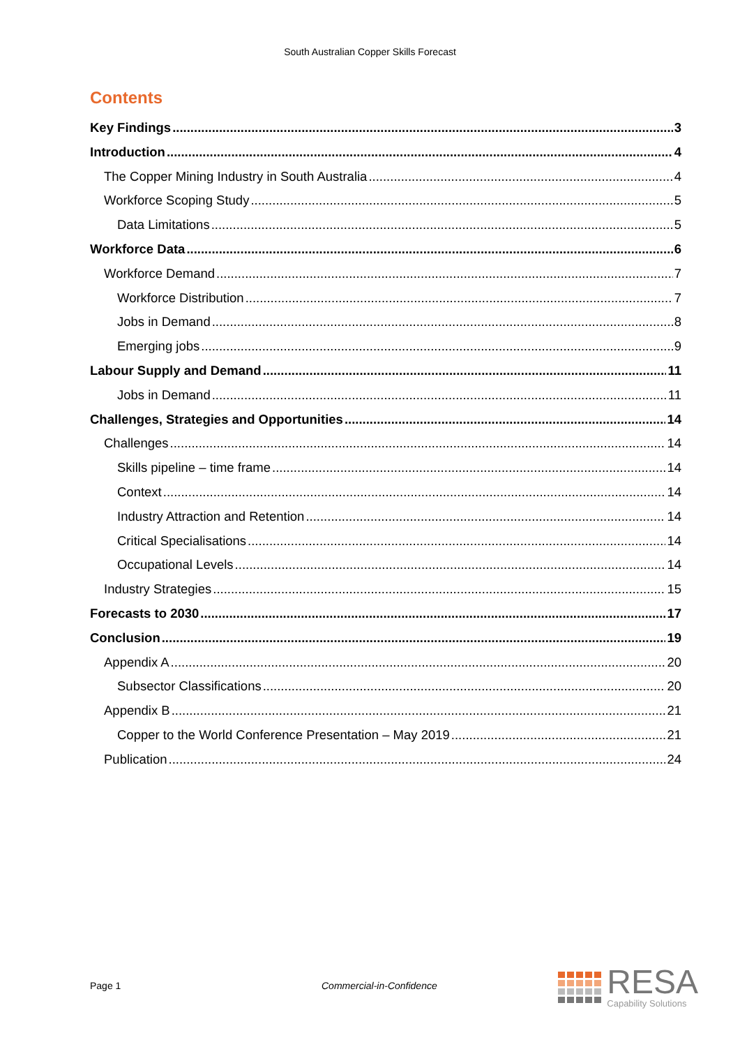South Australian Copper Skills Forecast
Contents
Key Findings 3
Introduction 4
The Copper Mining Industry in South Australia 4
Workforce Scoping Study 5
Data Limitations 5
Workforce Data 6
Workforce Demand 7
Workforce Distribution 7
Jobs in Demand 8
Emerging jobs 9
Labour Supply and Demand 11
Jobs in Demand 11
Challenges, Strategies and Opportunities 14
Challenges 14
Skills pipeline – time frame 14
Context 14
Industry Attraction and Retention 14
Critical Specialisations 14
Occupational Levels 14
Industry Strategies 15
Forecasts to 2030 17
Conclusion 19
Appendix A 20
Subsector Classifications 20
Appendix B 21
Copper to the World Conference Presentation – May 2019 21
Publication 24
Page 1 Commercial-in-Confidence
RESA
Capability Solutions